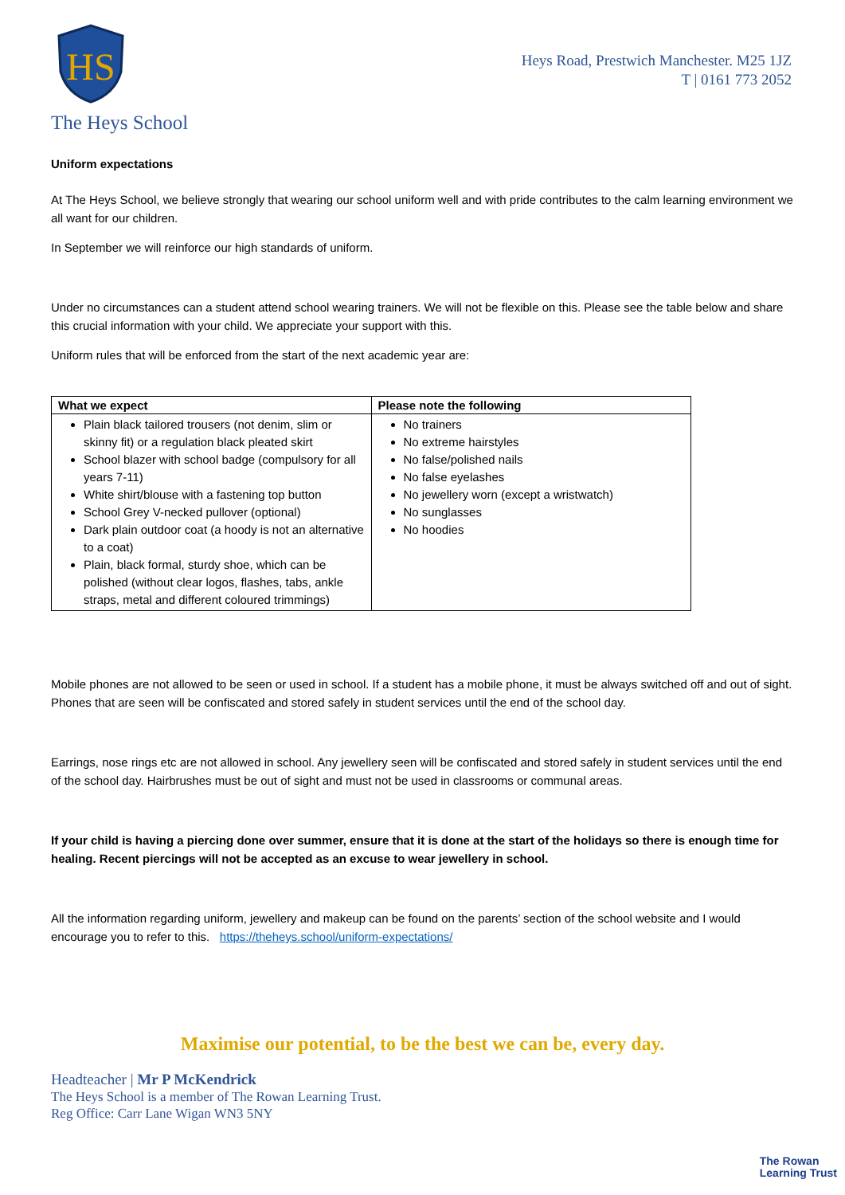HS
Heys Road, Prestwich Manchester. M25 1JZ
T | 0161 773 2052
The Heys School
Uniform expectations
At The Heys School, we believe strongly that wearing our school uniform well and with pride contributes to the calm learning environment we all want for our children.
In September we will reinforce our high standards of uniform.
Under no circumstances can a student attend school wearing trainers. We will not be flexible on this. Please see the table below and share this crucial information with your child. We appreciate your support with this.
Uniform rules that will be enforced from the start of the next academic year are:
| What we expect | Please note the following |
| --- | --- |
| Plain black tailored trousers (not denim, slim or skinny fit) or a regulation black pleated skirt School blazer with school badge (compulsory for all years 7-11) White shirt/blouse with a fastening top button School Grey V-necked pullover (optional) Dark plain outdoor coat (a hoody is not an alternative to a coat) Plain, black formal, sturdy shoe, which can be polished (without clear logos, flashes, tabs, ankle straps, metal and different coloured trimmings) | No trainers No extreme hairstyles No false/polished nails No false eyelashes No jewellery worn (except a wristwatch) No sunglasses No hoodies |
Mobile phones are not allowed to be seen or used in school. If a student has a mobile phone, it must be always switched off and out of sight. Phones that are seen will be confiscated and stored safely in student services until the end of the school day.
Earrings, nose rings etc are not allowed in school. Any jewellery seen will be confiscated and stored safely in student services until the end of the school day. Hairbrushes must be out of sight and must not be used in classrooms or communal areas.
If your child is having a piercing done over summer, ensure that it is done at the start of the holidays so there is enough time for healing. Recent piercings will not be accepted as an excuse to wear jewellery in school.
All the information regarding uniform, jewellery and makeup can be found on the parents’ section of the school website and I would encourage you to refer to this. https://theheys.school/uniform-expectations/
Maximise our potential, to be the best we can be, every day.
Headteacher | Mr P McKendrick
The Heys School is a member of The Rowan Learning Trust.
Reg Office: Carr Lane Wigan WN3 5NY
The Rowan
Learning Trust